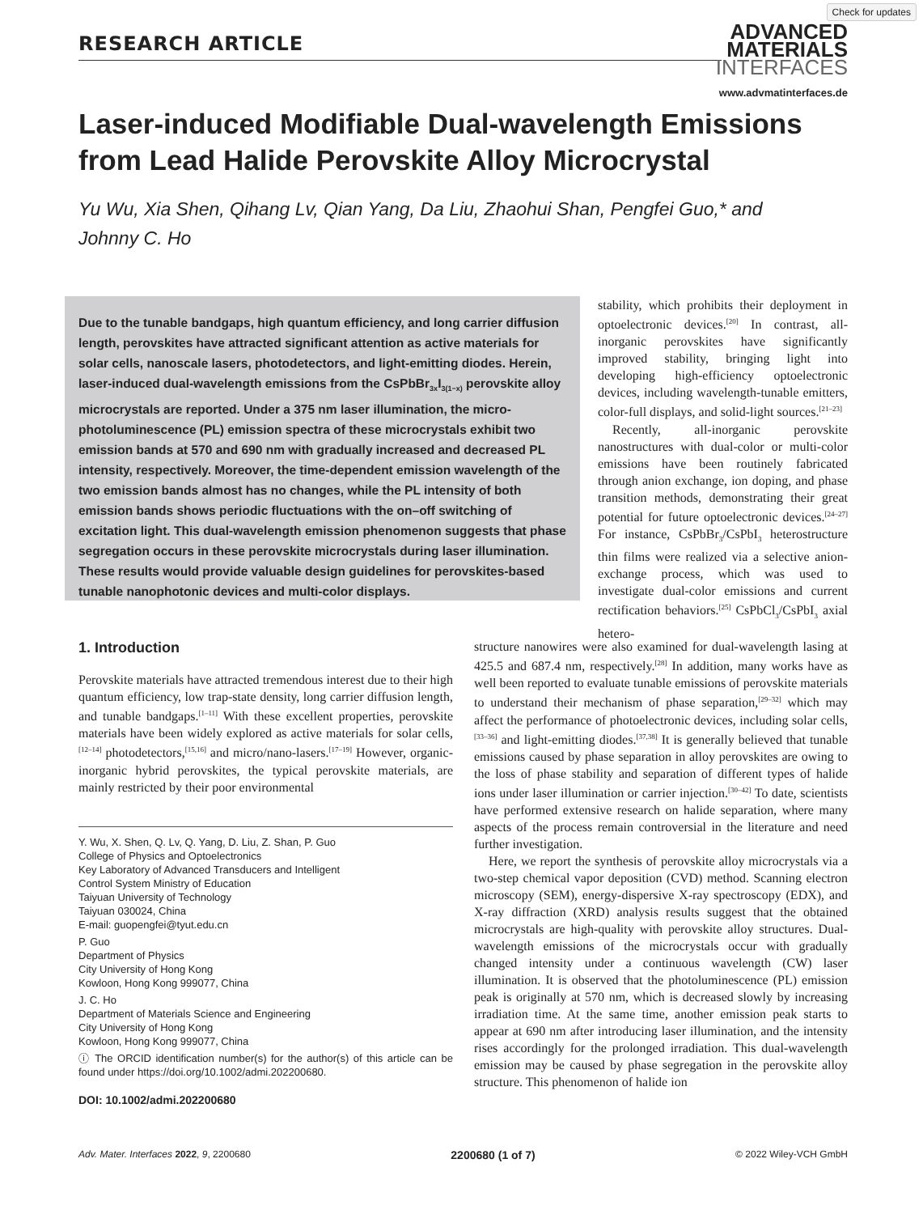Check for updates
RESEARCH ARTICLE
ADVANCED
MATERIALS
INTERFACES
www.advmatinterfaces.de
Laser-induced Modifiable Dual-wavelength Emissions from Lead Halide Perovskite Alloy Microcrystal
Yu Wu, Xia Shen, Qihang Lv, Qian Yang, Da Liu, Zhaohui Shan, Pengfei Guo,* and Johnny C. Ho
Due to the tunable bandgaps, high quantum efficiency, and long carrier diffusion length, perovskites have attracted significant attention as active materials for solar cells, nanoscale lasers, photodetectors, and light-emitting diodes. Herein, laser-induced dual-wavelength emissions from the CsPbBr<sub>3x</sub>I<sub>3(1−x)</sub> perovskite alloy microcrystals are reported. Under a 375 nm laser illumination, the micro-photoluminescence (PL) emission spectra of these microcrystals exhibit two emission bands at 570 and 690 nm with gradually increased and decreased PL intensity, respectively. Moreover, the time-dependent emission wavelength of the two emission bands almost has no changes, while the PL intensity of both emission bands shows periodic fluctuations with the on–off switching of excitation light. This dual-wavelength emission phenomenon suggests that phase segregation occurs in these perovskite microcrystals during laser illumination. These results would provide valuable design guidelines for perovskites-based tunable nanophotonic devices and multi-color displays.
stability, which prohibits their deployment in optoelectronic devices.<sup>[20]</sup> In contrast, all-inorganic perovskites have significantly improved stability, bringing light into developing high-efficiency optoelectronic devices, including wavelength-tunable emitters, color-full displays, and solid-light sources.<sup>[21–23]</sup>
Recently, all-inorganic perovskite nanostructures with dual-color or multi-color emissions have been routinely fabricated through anion exchange, ion doping, and phase transition methods, demonstrating their great potential for future optoelectronic devices.<sup>[24–27]</sup> For instance, CsPbBr<sub>3</sub>/CsPbI<sub>3</sub> heterostructure thin films were realized via a selective anion-exchange process, which was used to investigate dual-color emissions and current rectification behaviors.<sup>[25]</sup> CsPbCl<sub>3</sub>/CsPbI<sub>3</sub> axial hetero-
1. Introduction
Perovskite materials have attracted tremendous interest due to their high quantum efficiency, low trap-state density, long carrier diffusion length, and tunable bandgaps.<sup>[1–11]</sup> With these excellent properties, perovskite materials have been widely explored as active materials for solar cells,<sup>[12–14]</sup> photodetectors,<sup>[15,16]</sup> and micro/nano-lasers.<sup>[17–19]</sup> However, organic-inorganic hybrid perovskites, the typical perovskite materials, are mainly restricted by their poor environmental
Y. Wu, X. Shen, Q. Lv, Q. Yang, D. Liu, Z. Shan, P. Guo
College of Physics and Optoelectronics
Key Laboratory of Advanced Transducers and Intelligent
Control System Ministry of Education
Taiyuan University of Technology
Taiyuan 030024, China
E-mail: guopengfei@tyut.edu.cn
P. Guo
Department of Physics
City University of Hong Kong
Kowloon, Hong Kong 999077, China
J. C. Ho
Department of Materials Science and Engineering
City University of Hong Kong
Kowloon, Hong Kong 999077, China
ⓘ The ORCID identification number(s) for the author(s) of this article can be found under https://doi.org/10.1002/admi.202200680.
DOI: 10.1002/admi.202200680
structure nanowires were also examined for dual-wavelength lasing at 425.5 and 687.4 nm, respectively.<sup>[28]</sup> In addition, many works have as well been reported to evaluate tunable emissions of perovskite materials to understand their mechanism of phase separation,<sup>[29–32]</sup> which may affect the performance of photoelectronic devices, including solar cells,<sup>[33–36]</sup> and light-emitting diodes.<sup>[37,38]</sup> It is generally believed that tunable emissions caused by phase separation in alloy perovskites are owing to the loss of phase stability and separation of different types of halide ions under laser illumination or carrier injection.<sup>[30–42]</sup> To date, scientists have performed extensive research on halide separation, where many aspects of the process remain controversial in the literature and need further investigation.
Here, we report the synthesis of perovskite alloy microcrystals via a two-step chemical vapor deposition (CVD) method. Scanning electron microscopy (SEM), energy-dispersive X-ray spectroscopy (EDX), and X-ray diffraction (XRD) analysis results suggest that the obtained microcrystals are high-quality with perovskite alloy structures. Dual-wavelength emissions of the microcrystals occur with gradually changed intensity under a continuous wavelength (CW) laser illumination. It is observed that the photoluminescence (PL) emission peak is originally at 570 nm, which is decreased slowly by increasing irradiation time. At the same time, another emission peak starts to appear at 690 nm after introducing laser illumination, and the intensity rises accordingly for the prolonged irradiation. This dual-wavelength emission may be caused by phase segregation in the perovskite alloy structure. This phenomenon of halide ion
Adv. Mater. Interfaces 2022, 9, 2200680 2200680 (1 of 7) © 2022 Wiley-VCH GmbH